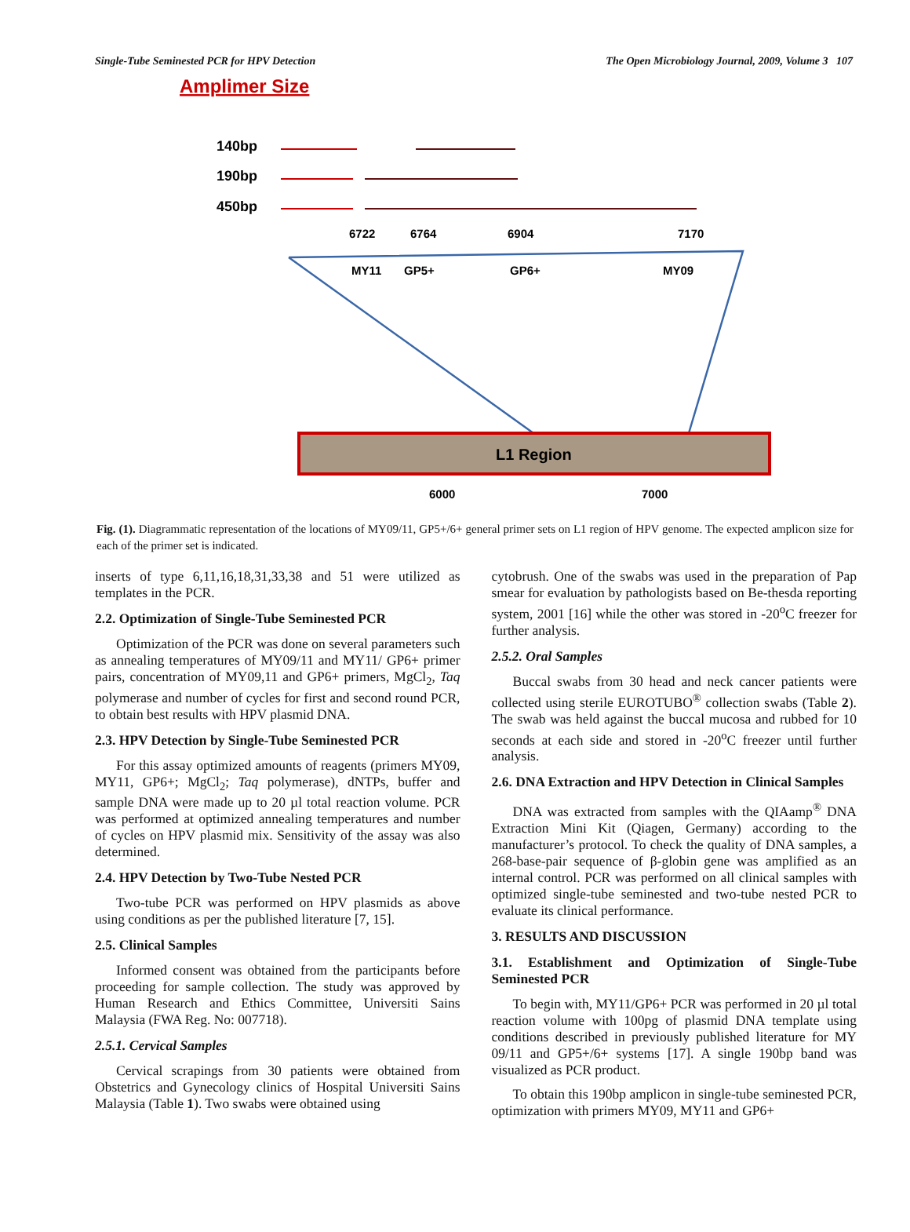Single-Tube Seminested PCR for HPV Detection The Open Microbiology Journal, 2009, Volume 3 107
Amplimer Size
140bp
190bp
450bp
6722
6764
6904
7170
MY11
GP5+
GP6+
MY09
6000
7000
L1 Region
Fig. (1). Diagrammatic representation of the locations of MY09/11, GP5+/6+ general primer sets on L1 region of HPV genome. The expected amplicon size for each of the primer set is indicated.
inserts of type 6,11,16,18,31,33,38 and 51 were utilized as templates in the PCR.
2.2. Optimization of Single-Tube Seminested PCR
Optimization of the PCR was done on several parameters such as annealing temperatures of MY09/11 and MY11/ GP6+ primer pairs, concentration of MY09,11 and GP6+ primers, MgCl<sub>2</sub>, Taq polymerase and number of cycles for first and second round PCR, to obtain best results with HPV plasmid DNA.
2.3. HPV Detection by Single-Tube Seminested PCR
For this assay optimized amounts of reagents (primers MY09, MY11, GP6+; MgCl<sub>2</sub>; Taq polymerase), dNTPs, buffer and sample DNA were made up to 20 µl total reaction volume. PCR was performed at optimized annealing temperatures and number of cycles on HPV plasmid mix. Sensitivity of the assay was also determined.
2.4. HPV Detection by Two-Tube Nested PCR
Two-tube PCR was performed on HPV plasmids as above using conditions as per the published literature [7, 15].
2.5. Clinical Samples
Informed consent was obtained from the participants before proceeding for sample collection. The study was approved by Human Research and Ethics Committee, Universiti Sains Malaysia (FWA Reg. No: 007718).
2.5.1. Cervical Samples
Cervical scrapings from 30 patients were obtained from Obstetrics and Gynecology clinics of Hospital Universiti Sains Malaysia (Table 1). Two swabs were obtained using
cytobrush. One of the swabs was used in the preparation of Pap smear for evaluation by pathologists based on Be-thesda reporting system, 2001 [16] while the other was stored in -20<sup>o</sup>C freezer for further analysis.
2.5.2. Oral Samples
Buccal swabs from 30 head and neck cancer patients were collected using sterile EUROTUBO<sup>®</sup> collection swabs (Table 2). The swab was held against the buccal mucosa and rubbed for 10 seconds at each side and stored in -20<sup>o</sup>C freezer until further analysis.
2.6. DNA Extraction and HPV Detection in Clinical Samples
DNA was extracted from samples with the QIAamp<sup>®</sup> DNA Extraction Mini Kit (Qiagen, Germany) according to the manufacturer’s protocol. To check the quality of DNA samples, a 268-base-pair sequence of β-globin gene was amplified as an internal control. PCR was performed on all clinical samples with optimized single-tube seminested and two-tube nested PCR to evaluate its clinical performance.
3. RESULTS AND DISCUSSION
3.1. Establishment and Optimization of Single-Tube Seminested PCR
To begin with, MY11/GP6+ PCR was performed in 20 µl total reaction volume with 100pg of plasmid DNA template using conditions described in previously published literature for MY 09/11 and GP5+/6+ systems [17]. A single 190bp band was visualized as PCR product.
To obtain this 190bp amplicon in single-tube seminested PCR, optimization with primers MY09, MY11 and GP6+